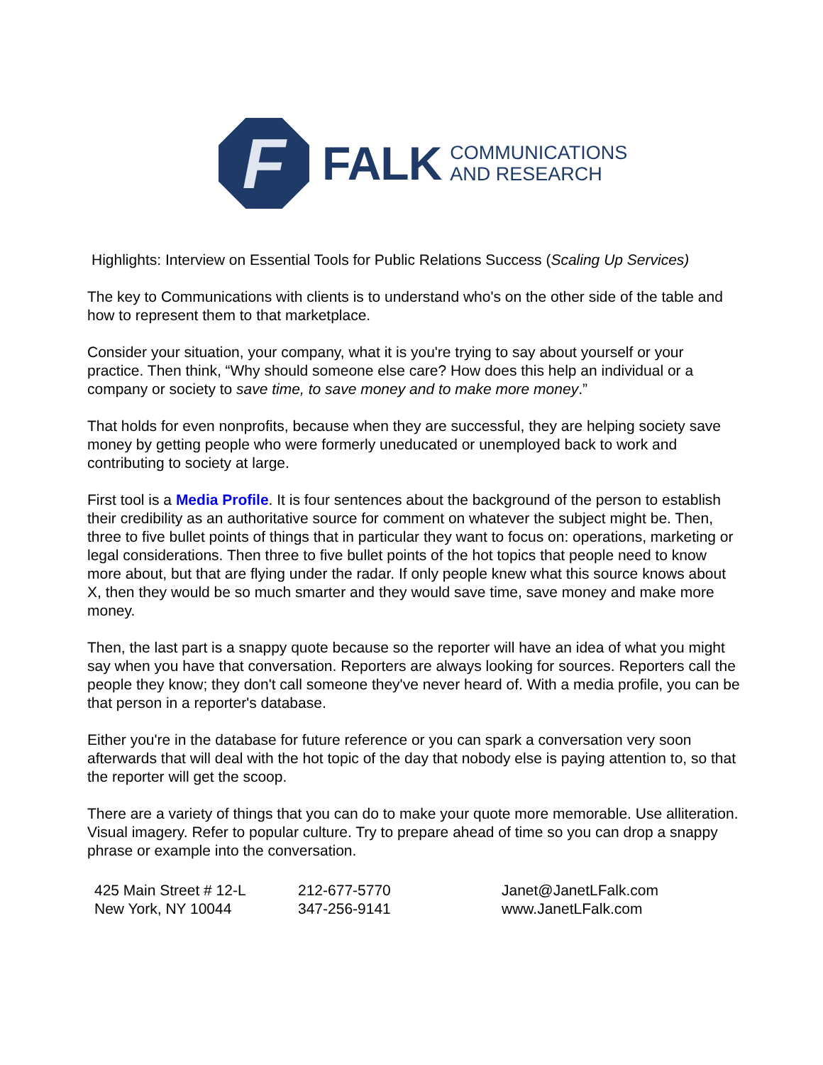F
FALK
COMMUNICATIONS
AND RESEARCH
Highlights: Interview on Essential Tools for Public Relations Success (Scaling Up Services)
The key to Communications with clients is to understand who's on the other side of the table and how to represent them to that marketplace.
Consider your situation, your company, what it is you're trying to say about yourself or your practice. Then think, “Why should someone else care? How does this help an individual or a company or society to save time, to save money and to make more money.”
That holds for even nonprofits, because when they are successful, they are helping society save money by getting people who were formerly uneducated or unemployed back to work and contributing to society at large.
First tool is a Media Profile. It is four sentences about the background of the person to establish their credibility as an authoritative source for comment on whatever the subject might be. Then, three to five bullet points of things that in particular they want to focus on: operations, marketing or legal considerations. Then three to five bullet points of the hot topics that people need to know more about, but that are flying under the radar. If only people knew what this source knows about X, then they would be so much smarter and they would save time, save money and make more money.
Then, the last part is a snappy quote because so the reporter will have an idea of what you might say when you have that conversation. Reporters are always looking for sources. Reporters call the people they know; they don't call someone they've never heard of. With a media profile, you can be that person in a reporter's database.
Either you're in the database for future reference or you can spark a conversation very soon afterwards that will deal with the hot topic of the day that nobody else is paying attention to, so that the reporter will get the scoop.
There are a variety of things that you can do to make your quote more memorable. Use alliteration. Visual imagery. Refer to popular culture. Try to prepare ahead of time so you can drop a snappy phrase or example into the conversation.
425 Main Street # 12-L
New York, NY 10044
212-677-5770
347-256-9141
Janet@JanetLFalk.com
www.JanetLFalk.com